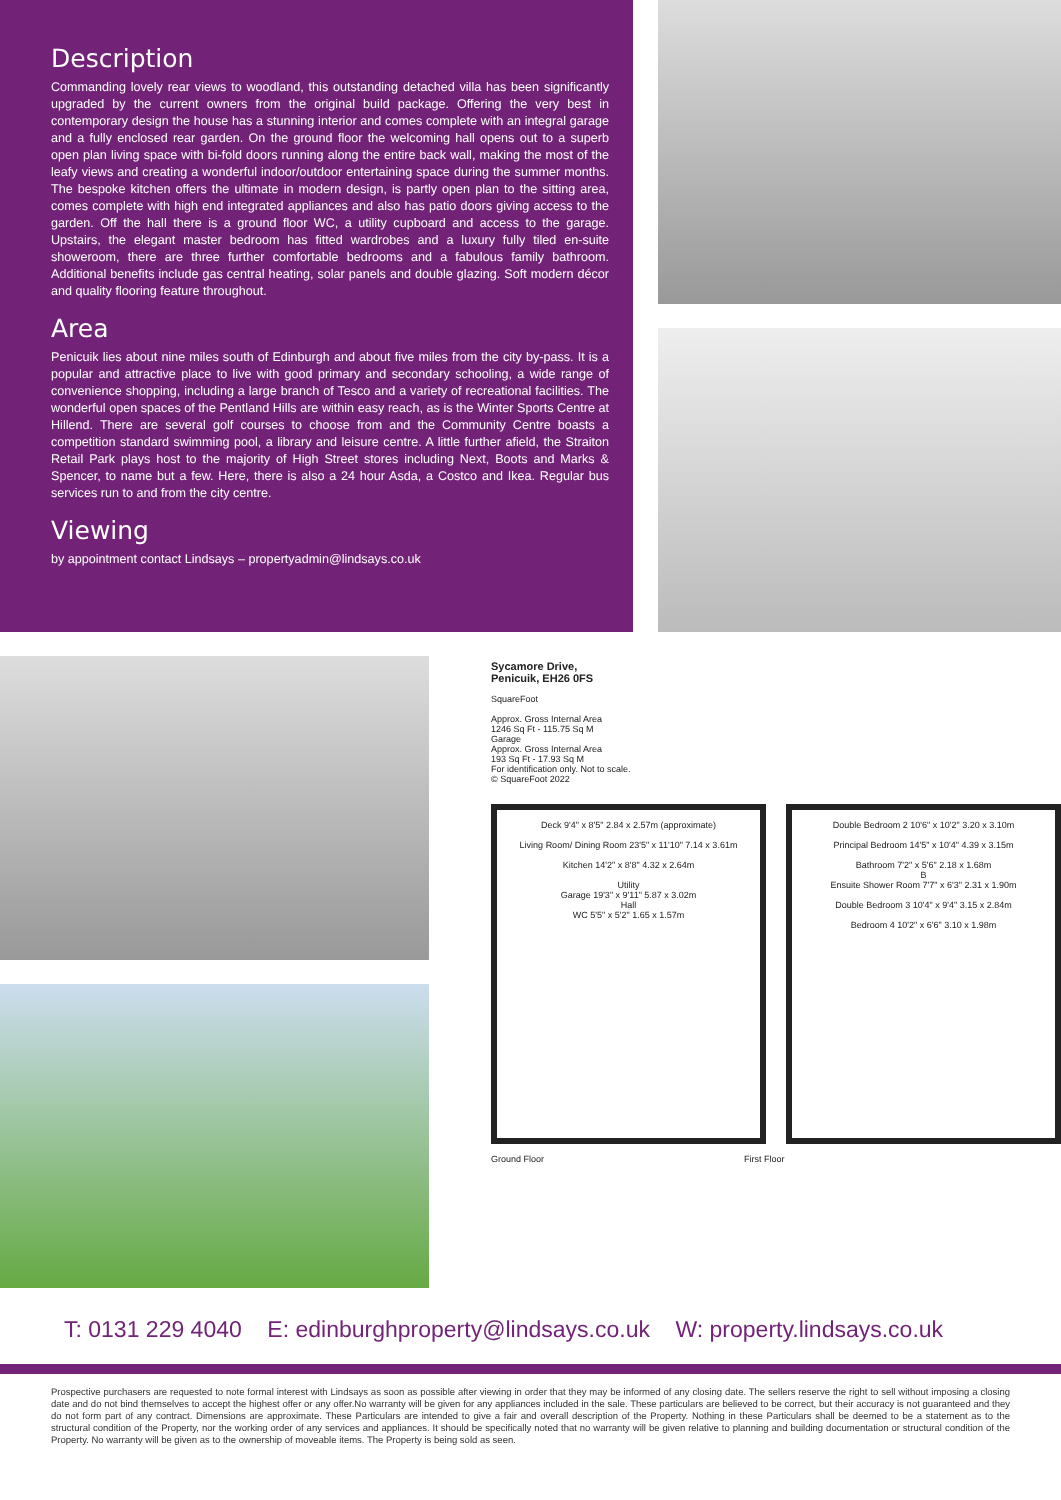Description
Commanding lovely rear views to woodland, this outstanding detached villa has been significantly upgraded by the current owners from the original build package. Offering the very best in contemporary design the house has a stunning interior and comes complete with an integral garage and a fully enclosed rear garden. On the ground floor the welcoming hall opens out to a superb open plan living space with bi-fold doors running along the entire back wall, making the most of the leafy views and creating a wonderful indoor/outdoor entertaining space during the summer months. The bespoke kitchen offers the ultimate in modern design, is partly open plan to the sitting area, comes complete with high end integrated appliances and also has patio doors giving access to the garden. Off the hall there is a ground floor WC, a utility cupboard and access to the garage. Upstairs, the elegant master bedroom has fitted wardrobes and a luxury fully tiled en-suite showeroom, there are three further comfortable bedrooms and a fabulous family bathroom. Additional benefits include gas central heating, solar panels and double glazing. Soft modern décor and quality flooring feature throughout.
Area
Penicuik lies about nine miles south of Edinburgh and about five miles from the city by-pass. It is a popular and attractive place to live with good primary and secondary schooling, a wide range of convenience shopping, including a large branch of Tesco and a variety of recreational facilities. The wonderful open spaces of the Pentland Hills are within easy reach, as is the Winter Sports Centre at Hillend. There are several golf courses to choose from and the Community Centre boasts a competition standard swimming pool, a library and leisure centre. A little further afield, the Straiton Retail Park plays host to the majority of High Street stores including Next, Boots and Marks & Spencer, to name but a few. Here, there is also a 24 hour Asda, a Costco and Ikea. Regular bus services run to and from the city centre.
Viewing
by appointment contact Lindsays – propertyadmin@lindsays.co.uk
Sycamore Drive,
Penicuik, EH26 0FS
SquareFoot
Approx. Gross Internal Area
1246 Sq Ft - 115.75 Sq M
Garage
Approx. Gross Internal Area
193 Sq Ft - 17.93 Sq M
For identification only. Not to scale.
© SquareFoot 2022
Deck 9'4" x 8'5" 2.84 x 2.57m (approximate)
Living Room/ Dining Room 23'5" x 11'10" 7.14 x 3.61m
Kitchen 14'2" x 8'8" 4.32 x 2.64m
Utility
Garage 19'3" x 9'11" 5.87 x 3.02m
Hall
WC 5'5" x 5'2" 1.65 x 1.57m
Double Bedroom 2 10'6" x 10'2" 3.20 x 3.10m
Principal Bedroom 14'5" x 10'4" 4.39 x 3.15m
Bathroom 7'2" x 5'6" 2.18 x 1.68m
B
Ensuite Shower Room 7'7" x 6'3" 2.31 x 1.90m
Double Bedroom 3 10'4" x 9'4" 3.15 x 2.84m
Bedroom 4 10'2" x 6'6" 3.10 x 1.98m
Ground Floor First Floor
T: 0131 229 4040 E: edinburghproperty@lindsays.co.uk W: property.lindsays.co.uk
Prospective purchasers are requested to note formal interest with Lindsays as soon as possible after viewing in order that they may be informed of any closing date. The sellers reserve the right to sell without imposing a closing date and do not bind themselves to accept the highest offer or any offer.No warranty will be given for any appliances included in the sale. These particulars are believed to be correct, but their accuracy is not guaranteed and they do not form part of any contract. Dimensions are approximate. These Particulars are intended to give a fair and overall description of the Property. Nothing in these Particulars shall be deemed to be a statement as to the structural condition of the Property, nor the working order of any services and appliances. It should be specifically noted that no warranty will be given relative to planning and building documentation or structural condition of the Property. No warranty will be given as to the ownership of moveable items. The Property is being sold as seen.